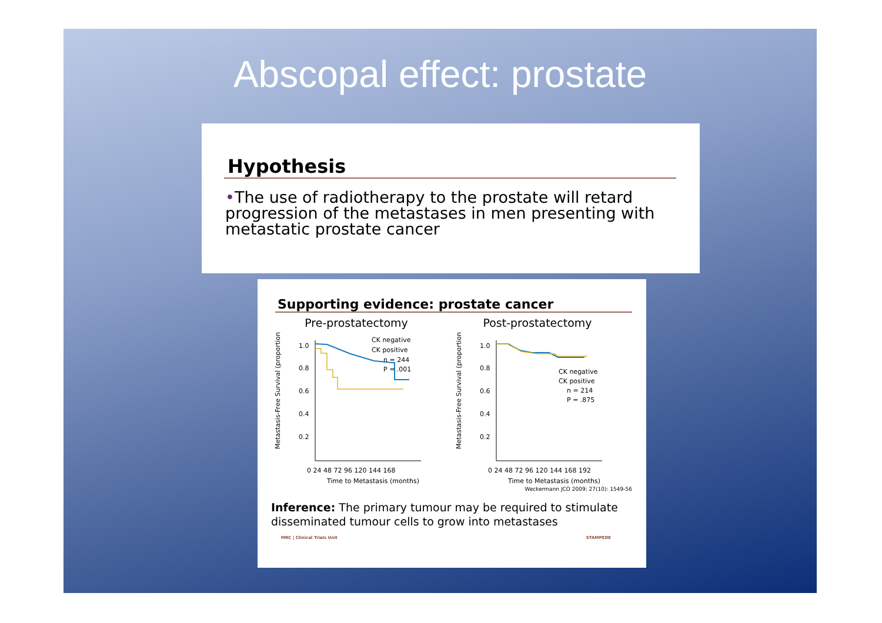Abscopal effect: prostate
Hypothesis
•The use of radiotherapy to the prostate will retard progression of the metastases in men presenting with metastatic prostate cancer
Supporting evidence: prostate cancer
Pre-prostatectomy
Metastasis-Free Survival (proportion)
1.0
0.8
0.6
0.4
0.2
CK negative
CK positive
n = 244
P = .001
0 24 48 72 96 120 144 168
Time to Metastasis (months)
Post-prostatectomy
Metastasis-Free Survival (proportion)
1.0
0.8
0.6
0.4
0.2
CK negative
CK positive
n = 214
P = .875
0 24 48 72 96 120 144 168 192
Time to Metastasis (months)
Weckermann JCO 2009; 27(10): 1549-56
Inference: The primary tumour may be required to stimulate disseminated tumour cells to grow into metastases
MRC | Clinical Trials Unit STAMPEDE